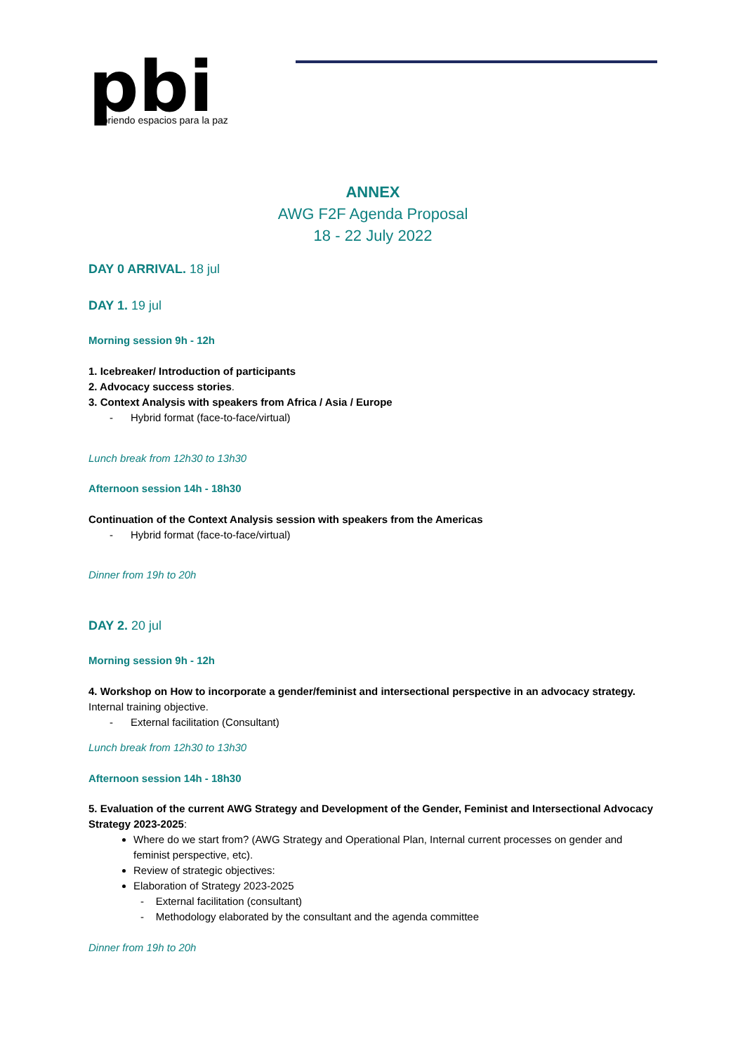pbi
abriendo espacios para la paz
ANNEX
AWG F2F Agenda Proposal
18 - 22 July 2022
DAY 0 ARRIVAL. 18 jul
DAY 1. 19 jul
Morning session 9h - 12h
1. Icebreaker/ Introduction of participants
2. Advocacy success stories.
3. Context Analysis with speakers from Africa / Asia / Europe
- Hybrid format (face-to-face/virtual)
Lunch break from 12h30 to 13h30
Afternoon session 14h - 18h30
Continuation of the Context Analysis session with speakers from the Americas
- Hybrid format (face-to-face/virtual)
Dinner from 19h to 20h
DAY 2. 20 jul
Morning session 9h - 12h
4. Workshop on How to incorporate a gender/feminist and intersectional perspective in an advocacy strategy.
Internal training objective.
- External facilitation (Consultant)
Lunch break from 12h30 to 13h30
Afternoon session 14h - 18h30
5. Evaluation of the current AWG Strategy and Development of the Gender, Feminist and Intersectional Advocacy Strategy 2023-2025:
Where do we start from? (AWG Strategy and Operational Plan, Internal current processes on gender and feminist perspective, etc).
Review of strategic objectives:
Elaboration of Strategy 2023-2025
- External facilitation (consultant)
- Methodology elaborated by the consultant and the agenda committee
Dinner from 19h to 20h